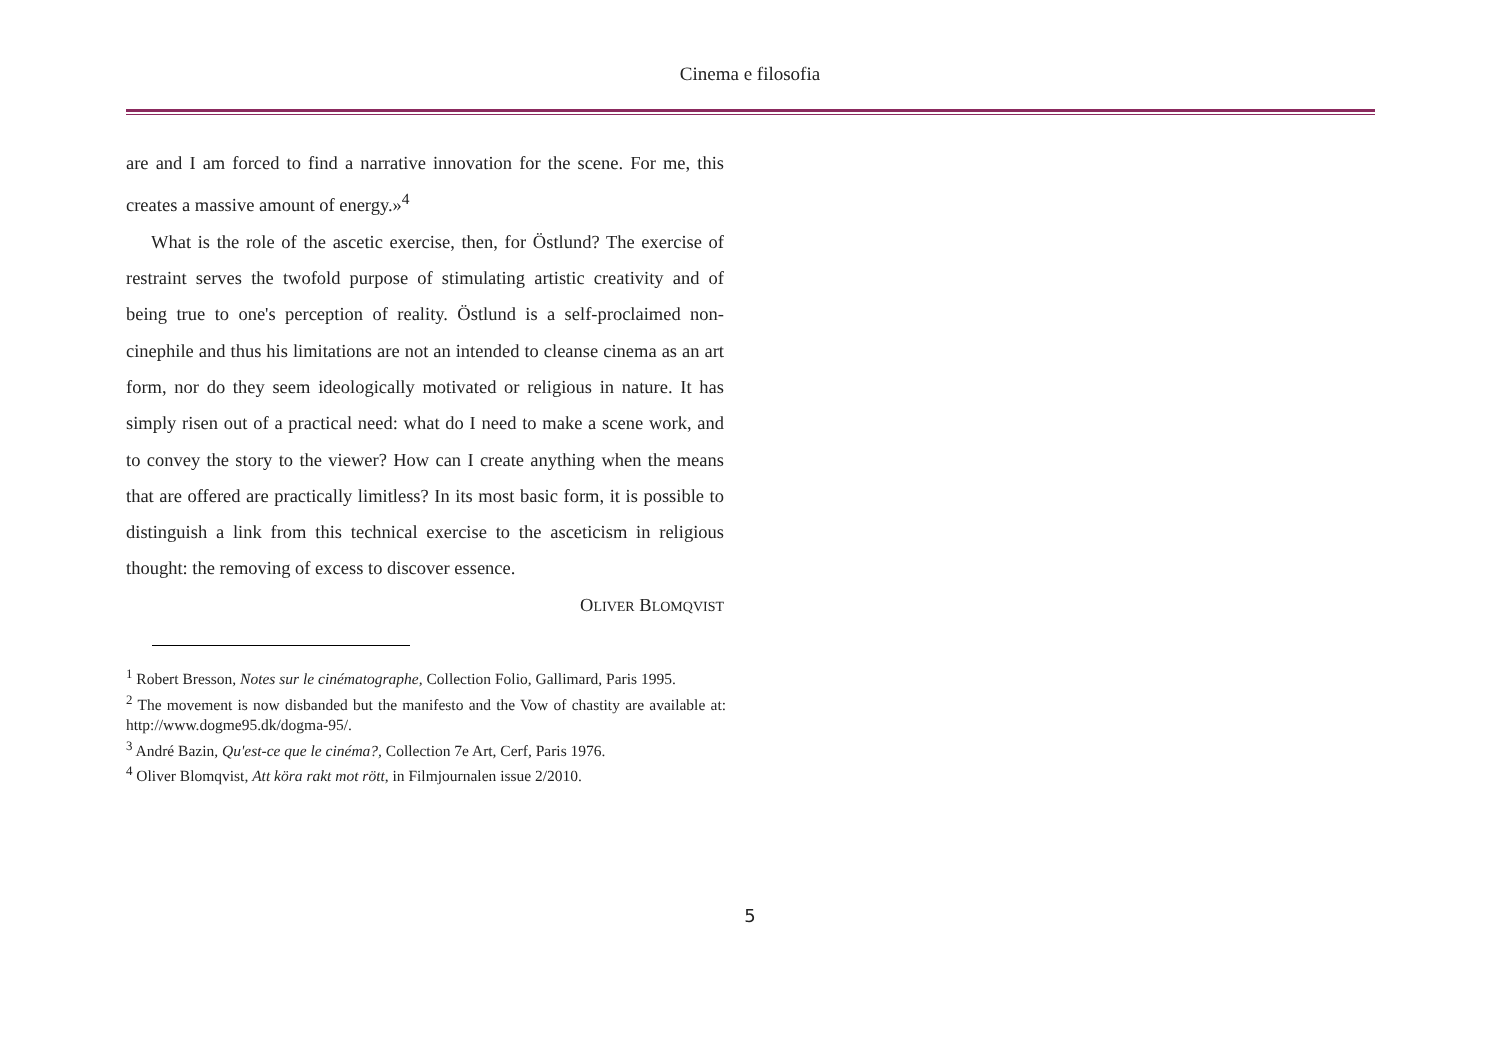Cinema e filosofia
are and I am forced to find a narrative innovation for the scene. For me, this creates a massive amount of energy.»<sup>4</sup>
What is the role of the ascetic exercise, then, for Östlund? The exercise of restraint serves the twofold purpose of stimulating artistic creativity and of being true to one's perception of reality. Östlund is a self-proclaimed non-cinephile and thus his limitations are not an intended to cleanse cinema as an art form, nor do they seem ideologically motivated or religious in nature. It has simply risen out of a practical need: what do I need to make a scene work, and to convey the story to the viewer? How can I create anything when the means that are offered are practically limitless? In its most basic form, it is possible to distinguish a link from this technical exercise to the asceticism in religious thought: the removing of excess to discover essence.
OLIVER BLOMQVIST
<sup>1</sup> Robert Bresson, Notes sur le cinématographe, Collection Folio, Gallimard, Paris 1995.
<sup>2</sup> The movement is now disbanded but the manifesto and the Vow of chastity are available at: http://www.dogme95.dk/dogma-95/.
<sup>3</sup> André Bazin, Qu'est-ce que le cinéma?, Collection 7e Art, Cerf, Paris 1976.
<sup>4</sup> Oliver Blomqvist, Att köra rakt mot rött, in Filmjournalen issue 2/2010.
5